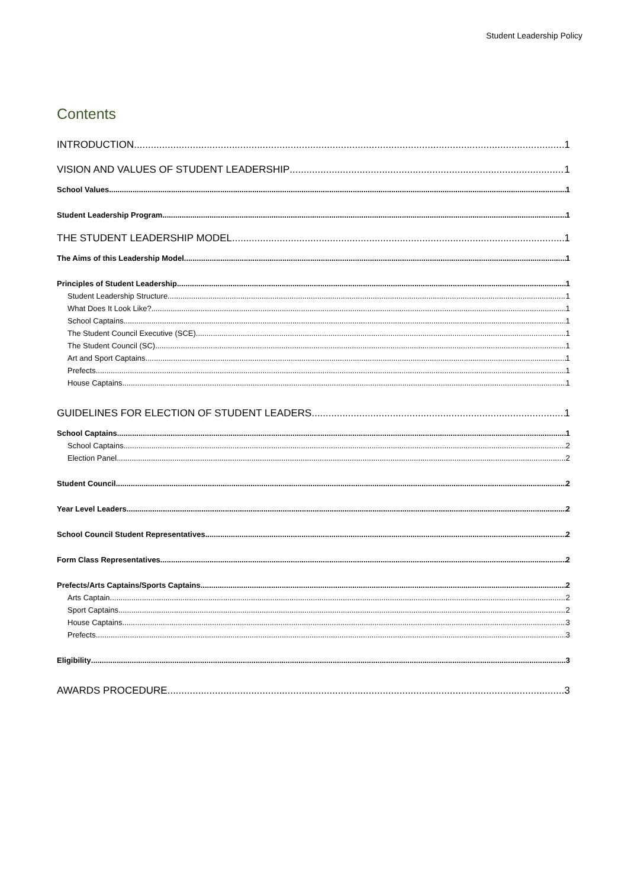Student Leadership Policy
Contents
INTRODUCTION 1
VISION AND VALUES OF STUDENT LEADERSHIP 1
School Values 1
Student Leadership Program 1
THE STUDENT LEADERSHIP MODEL 1
The Aims of this Leadership Model 1
Principles of Student Leadership 1
Student Leadership Structure 1
What Does It Look Like? 1
School Captains 1
The Student Council Executive (SCE) 1
The Student Council (SC) 1
Art and Sport Captains 1
Prefects 1
House Captains 1
GUIDELINES FOR ELECTION OF STUDENT LEADERS 1
School Captains 1
School Captains 2
Election Panel 2
Student Council 2
Year Level Leaders 2
School Council Student Representatives 2
Form Class Representatives 2
Prefects/Arts Captains/Sports Captains 2
Arts Captain 2
Sport Captains 2
House Captains 3
Prefects 3
Eligibility 3
AWARDS PROCEDURE 3